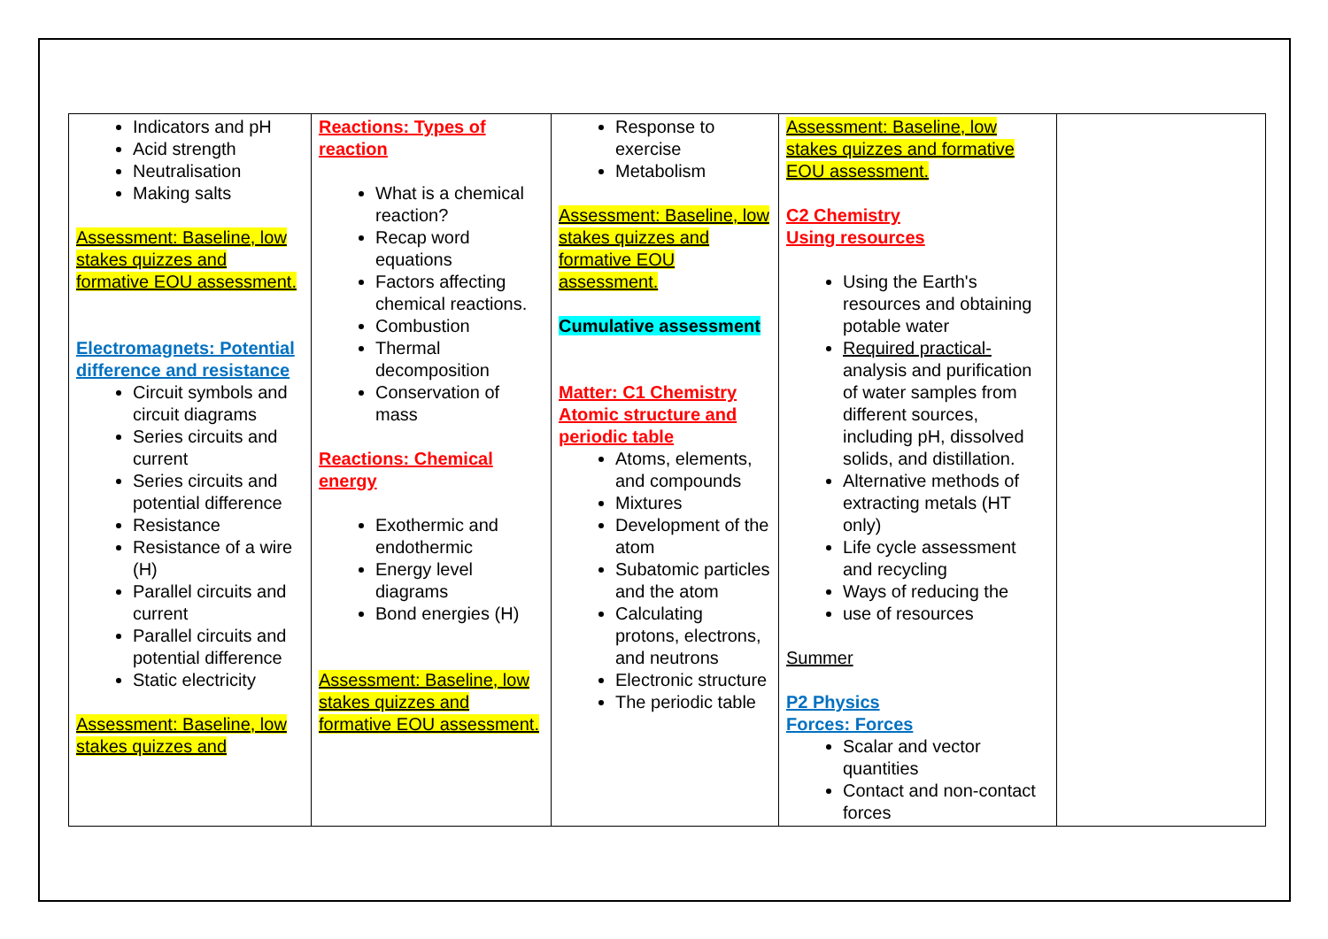| Indicators and pH Acid strength Neutralisation Making salts Assessment: Baseline, low stakes quizzes and formative EOU assessment. Electromagnets: Potential difference and resistance Circuit symbols and circuit diagrams Series circuits and current Series circuits and potential difference Resistance Resistance of a wire (H) Parallel circuits and current Parallel circuits and potential difference Static electricity Assessment: Baseline, low stakes quizzes and | Reactions: Types of reaction What is a chemical reaction? Recap word equations Factors affecting chemical reactions. Combustion Thermal decomposition Conservation of mass Reactions: Chemical energy Exothermic and endothermic Energy level diagrams Bond energies (H) Assessment: Baseline, low stakes quizzes and formative EOU assessment. | Response to exercise Metabolism Assessment: Baseline, low stakes quizzes and formative EOU assessment. Cumulative assessment Matter: C1 Chemistry Atomic structure and periodic table Atoms, elements, and compounds Mixtures Development of the atom Subatomic particles and the atom Calculating protons, electrons, and neutrons Electronic structure The periodic table | Assessment: Baseline, low stakes quizzes and formative EOU assessment. C2 Chemistry Using resources Using the Earth's resources and obtaining potable water Required practical- analysis and purification of water samples from different sources, including pH, dissolved solids, and distillation. Alternative methods of extracting metals (HT only) Life cycle assessment and recycling Ways of reducing the use of resources Summer P2 Physics Forces: Forces Scalar and vector quantities Contact and non-contact forces | |